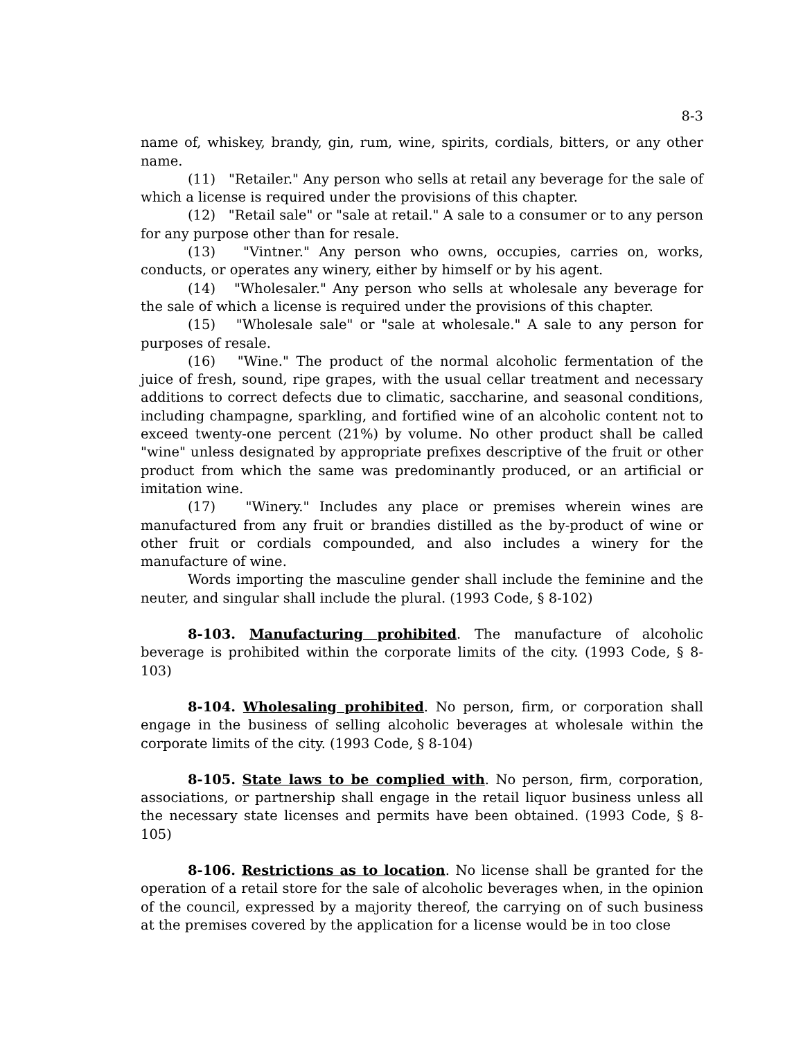8-3
name of, whiskey, brandy, gin, rum, wine, spirits, cordials, bitters, or any other name.
(11) "Retailer." Any person who sells at retail any beverage for the sale of which a license is required under the provisions of this chapter.
(12) "Retail sale" or "sale at retail." A sale to a consumer or to any person for any purpose other than for resale.
(13) "Vintner." Any person who owns, occupies, carries on, works, conducts, or operates any winery, either by himself or by his agent.
(14) "Wholesaler." Any person who sells at wholesale any beverage for the sale of which a license is required under the provisions of this chapter.
(15) "Wholesale sale" or "sale at wholesale." A sale to any person for purposes of resale.
(16) "Wine." The product of the normal alcoholic fermentation of the juice of fresh, sound, ripe grapes, with the usual cellar treatment and necessary additions to correct defects due to climatic, saccharine, and seasonal conditions, including champagne, sparkling, and fortified wine of an alcoholic content not to exceed twenty-one percent (21%) by volume. No other product shall be called "wine" unless designated by appropriate prefixes descriptive of the fruit or other product from which the same was predominantly produced, or an artificial or imitation wine.
(17) "Winery." Includes any place or premises wherein wines are manufactured from any fruit or brandies distilled as the by-product of wine or other fruit or cordials compounded, and also includes a winery for the manufacture of wine.
Words importing the masculine gender shall include the feminine and the neuter, and singular shall include the plural. (1993 Code, § 8-102)
8-103. Manufacturing prohibited. The manufacture of alcoholic beverage is prohibited within the corporate limits of the city. (1993 Code, § 8-103)
8-104. Wholesaling prohibited. No person, firm, or corporation shall engage in the business of selling alcoholic beverages at wholesale within the corporate limits of the city. (1993 Code, § 8-104)
8-105. State laws to be complied with. No person, firm, corporation, associations, or partnership shall engage in the retail liquor business unless all the necessary state licenses and permits have been obtained. (1993 Code, § 8-105)
8-106. Restrictions as to location. No license shall be granted for the operation of a retail store for the sale of alcoholic beverages when, in the opinion of the council, expressed by a majority thereof, the carrying on of such business at the premises covered by the application for a license would be in too close